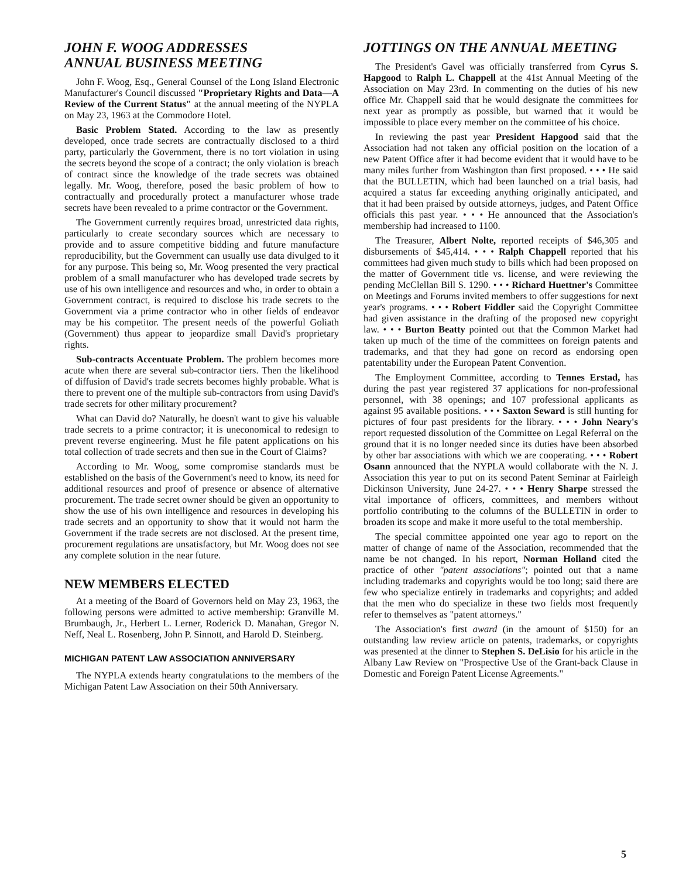JOHN F. WOOG ADDRESSES
ANNUAL BUSINESS MEETING
John F. Woog, Esq., General Counsel of the Long Island Electronic Manufacturer's Council discussed "Proprietary Rights and Data—A Review of the Current Status" at the annual meeting of the NYPLA on May 23, 1963 at the Commodore Hotel.
Basic Problem Stated. According to the law as presently developed, once trade secrets are contractually disclosed to a third party, particularly the Government, there is no tort violation in using the secrets beyond the scope of a contract; the only violation is breach of contract since the knowledge of the trade secrets was obtained legally. Mr. Woog, therefore, posed the basic problem of how to contractually and procedurally protect a manufacturer whose trade secrets have been revealed to a prime contractor or the Government.
The Government currently requires broad, unrestricted data rights, particularly to create secondary sources which are necessary to provide and to assure competitive bidding and future manufacture reproducibility, but the Government can usually use data divulged to it for any purpose. This being so, Mr. Woog presented the very practical problem of a small manufacturer who has developed trade secrets by use of his own intelligence and resources and who, in order to obtain a Government contract, is required to disclose his trade secrets to the Government via a prime contractor who in other fields of endeavor may be his competitor. The present needs of the powerful Goliath (Government) thus appear to jeopardize small David's proprietary rights.
Sub-contracts Accentuate Problem. The problem becomes more acute when there are several sub-contractor tiers. Then the likelihood of diffusion of David's trade secrets becomes highly probable. What is there to prevent one of the multiple sub-contractors from using David's trade secrets for other military procurement?
What can David do? Naturally, he doesn't want to give his valuable trade secrets to a prime contractor; it is uneconomical to redesign to prevent reverse engineering. Must he file patent applications on his total collection of trade secrets and then sue in the Court of Claims?
According to Mr. Woog, some compromise standards must be established on the basis of the Government's need to know, its need for additional resources and proof of presence or absence of alternative procurement. The trade secret owner should be given an opportunity to show the use of his own intelligence and resources in developing his trade secrets and an opportunity to show that it would not harm the Government if the trade secrets are not disclosed. At the present time, procurement regulations are unsatisfactory, but Mr. Woog does not see any complete solution in the near future.
NEW MEMBERS ELECTED
At a meeting of the Board of Governors held on May 23, 1963, the following persons were admitted to active membership: Granville M. Brumbaugh, Jr., Herbert L. Lerner, Roderick D. Manahan, Gregor N. Neff, Neal L. Rosenberg, John P. Sinnott, and Harold D. Steinberg.
MICHIGAN PATENT LAW ASSOCIATION ANNIVERSARY
The NYPLA extends hearty congratulations to the members of the Michigan Patent Law Association on their 50th Anniversary.
JOTTINGS ON THE ANNUAL MEETING
The President's Gavel was officially transferred from Cyrus S. Hapgood to Ralph L. Chappell at the 41st Annual Meeting of the Association on May 23rd. In commenting on the duties of his new office Mr. Chappell said that he would designate the committees for next year as promptly as possible, but warned that it would be impossible to place every member on the committee of his choice.
In reviewing the past year President Hapgood said that the Association had not taken any official position on the location of a new Patent Office after it had become evident that it would have to be many miles further from Washington than first proposed. • • • He said that the BULLETIN, which had been launched on a trial basis, had acquired a status far exceeding anything originally anticipated, and that it had been praised by outside attorneys, judges, and Patent Office officials this past year. • • • He announced that the Association's membership had increased to 1100.
The Treasurer, Albert Nolte, reported receipts of $46,305 and disbursements of $45,414. • • • Ralph Chappell reported that his committees had given much study to bills which had been proposed on the matter of Government title vs. license, and were reviewing the pending McClellan Bill S. 1290. • • • Richard Huettner's Committee on Meetings and Forums invited members to offer suggestions for next year's programs. • • • Robert Fiddler said the Copyright Committee had given assistance in the drafting of the proposed new copyright law. • • • Burton Beatty pointed out that the Common Market had taken up much of the time of the committees on foreign patents and trademarks, and that they had gone on record as endorsing open patentability under the European Patent Convention.
The Employment Committee, according to Tennes Erstad, has during the past year registered 37 applications for non-professional personnel, with 38 openings; and 107 professional applicants as against 95 available positions. • • • Saxton Seward is still hunting for pictures of four past presidents for the library. • • • John Neary's report requested dissolution of the Committee on Legal Referral on the ground that it is no longer needed since its duties have been absorbed by other bar associations with which we are cooperating. • • • Robert Osann announced that the NYPLA would collaborate with the N. J. Association this year to put on its second Patent Seminar at Fairleigh Dickinson University, June 24-27. • • • Henry Sharpe stressed the vital importance of officers, committees, and members without portfolio contributing to the columns of the BULLETIN in order to broaden its scope and make it more useful to the total membership.
The special committee appointed one year ago to report on the matter of change of name of the Association, recommended that the name be not changed. In his report, Norman Holland cited the practice of other "patent associations"; pointed out that a name including trademarks and copyrights would be too long; said there are few who specialize entirely in trademarks and copyrights; and added that the men who do specialize in these two fields most frequently refer to themselves as "patent attorneys."
The Association's first award (in the amount of $150) for an outstanding law review article on patents, trademarks, or copyrights was presented at the dinner to Stephen S. DeLisio for his article in the Albany Law Review on "Prospective Use of the Grant-back Clause in Domestic and Foreign Patent License Agreements."
5